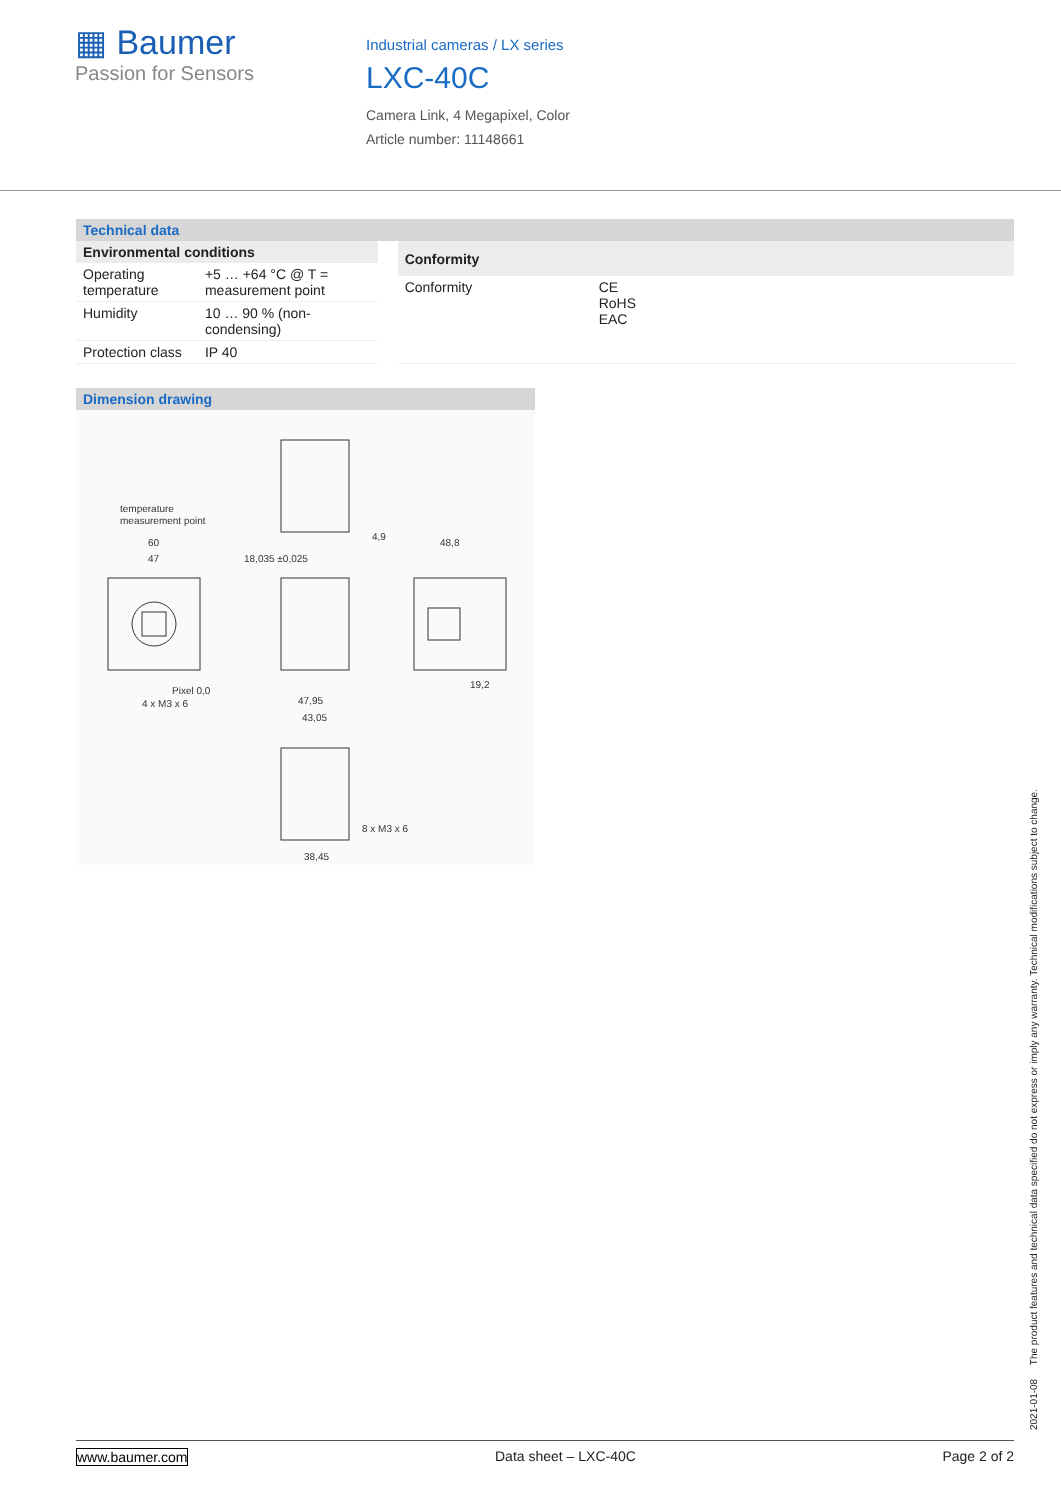▦ Baumer
Passion for Sensors
Industrial cameras / LX series
LXC-40C
Camera Link, 4 Megapixel, Color
Article number: 11148661
Technical data
| Environmental conditions | |
| --- | --- |
| Operating temperature | +5 … +64 °C @ T = measurement point |
| Humidity | 10 … 90 % (non-condensing) |
| Protection class | IP 40 |
| Conformity | |
| --- | --- |
| Conformity | CE RoHS EAC |
Dimension drawing
temperature
measurement point
60
47
18,035 ±0,025
48,8
Pixel 0,0
4 x M3 x 6
47,95
43,05
8 x M3 x 6
38,45
19,2
4,9
2021-01-08 The product features and technical data specified do not express or imply any warranty. Technical modifications subject to change.
www.baumer.com Data sheet – LXC-40C Page 2 of 2